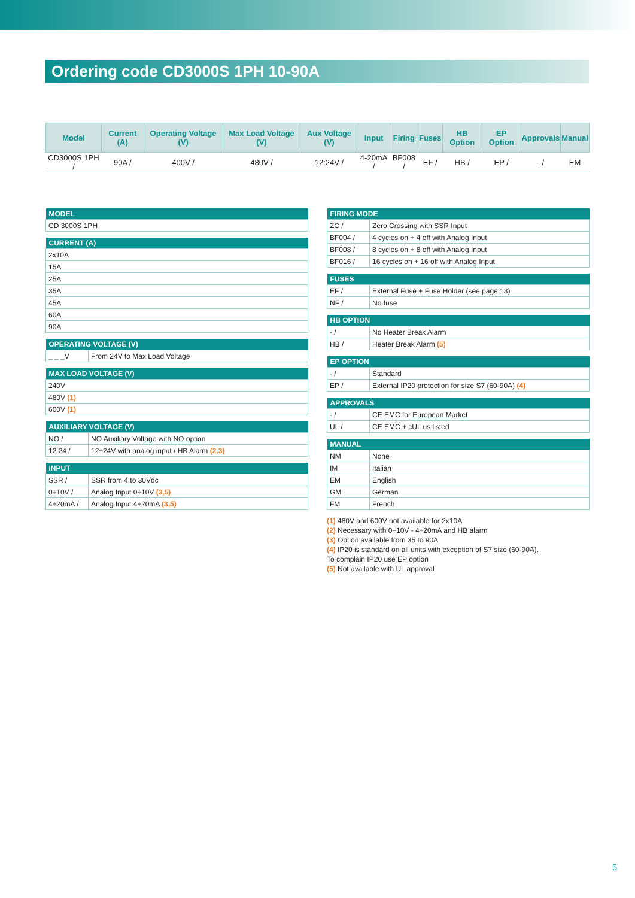Ordering code CD3000S 1PH 10-90A
| Model | Current (A) | Operating Voltage (V) | Max Load Voltage (V) | Aux Voltage (V) | Input | Firing | Fuses | HB Option | EP Option | Approvals | Manual |
| --- | --- | --- | --- | --- | --- | --- | --- | --- | --- | --- | --- |
| CD3000S 1PH / | 90A / | 400V / | 480V / | 12:24V / | 4-20mA / | BF008 / | EF / | HB / | EP / | - / | EM |
| MODEL |
| --- |
| CD 3000S 1PH |
| CURRENT (A) |
| --- |
| 2x10A |
| 15A |
| 25A |
| 35A |
| 45A |
| 60A |
| 90A |
| OPERATING VOLTAGE (V) | |
| --- | --- |
| _ _ _V | From 24V to Max Load Voltage |
| MAX LOAD VOLTAGE (V) |
| --- |
| 240V |
| 480V (1) |
| 600V (1) |
| AUXILIARY VOLTAGE (V) | |
| --- | --- |
| NO / | NO Auxiliary Voltage with NO option |
| 12:24 / | 12÷24V with analog input / HB Alarm (2,3) |
| INPUT | |
| --- | --- |
| SSR / | SSR from 4 to 30Vdc |
| 0÷10V / | Analog Input 0÷10V (3,5) |
| 4÷20mA / | Analog Input 4÷20mA (3,5) |
| FIRING MODE | |
| --- | --- |
| ZC / | Zero Crossing with SSR Input |
| BF004 / | 4 cycles on + 4 off with Analog Input |
| BF008 / | 8 cycles on + 8 off with Analog Input |
| BF016 / | 16 cycles on + 16 off with Analog Input |
| FUSES | |
| --- | --- |
| EF / | External Fuse + Fuse Holder (see page 13) |
| NF / | No fuse |
| HB OPTION | |
| --- | --- |
| - / | No Heater Break Alarm |
| HB / | Heater Break Alarm (5) |
| EP OPTION | |
| --- | --- |
| - / | Standard |
| EP / | External IP20 protection for size S7 (60-90A) (4) |
| APPROVALS | |
| --- | --- |
| - / | CE EMC for European Market |
| UL / | CE EMC + cUL us listed |
| MANUAL | |
| --- | --- |
| NM | None |
| IM | Italian |
| EM | English |
| GM | German |
| FM | French |
(1) 480V and 600V not available for 2x10A
(2) Necessary with 0÷10V - 4÷20mA and HB alarm
(3) Option available from 35 to 90A
(4) IP20 is standard on all units with exception of S7 size (60-90A).
To complain IP20 use EP option
(5) Not available with UL approval
5